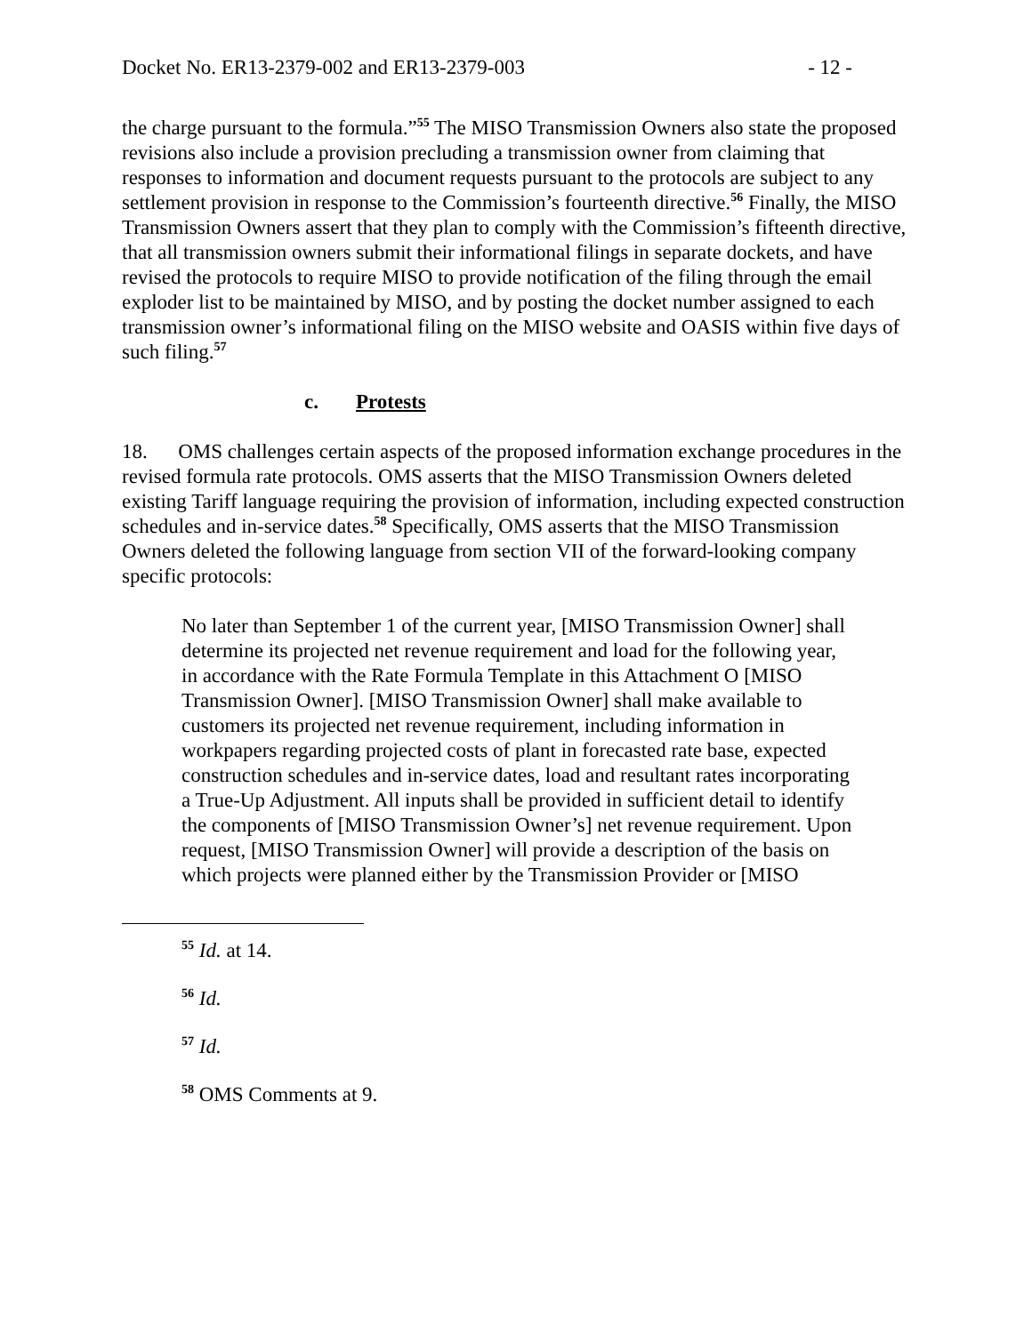Docket No. ER13-2379-002 and ER13-2379-003 - 12 -
the charge pursuant to the formula.”<sup>55</sup> The MISO Transmission Owners also state the proposed revisions also include a provision precluding a transmission owner from claiming that responses to information and document requests pursuant to the protocols are subject to any settlement provision in response to the Commission’s fourteenth directive.<sup>56</sup> Finally, the MISO Transmission Owners assert that they plan to comply with the Commission’s fifteenth directive, that all transmission owners submit their informational filings in separate dockets, and have revised the protocols to require MISO to provide notification of the filing through the email exploder list to be maintained by MISO, and by posting the docket number assigned to each transmission owner’s informational filing on the MISO website and OASIS within five days of such filing.<sup>57</sup>
c. Protests
18. OMS challenges certain aspects of the proposed information exchange procedures in the revised formula rate protocols. OMS asserts that the MISO Transmission Owners deleted existing Tariff language requiring the provision of information, including expected construction schedules and in-service dates.<sup>58</sup> Specifically, OMS asserts that the MISO Transmission Owners deleted the following language from section VII of the forward-looking company specific protocols:
No later than September 1 of the current year, [MISO Transmission Owner] shall determine its projected net revenue requirement and load for the following year, in accordance with the Rate Formula Template in this Attachment O [MISO Transmission Owner]. [MISO Transmission Owner] shall make available to customers its projected net revenue requirement, including information in workpapers regarding projected costs of plant in forecasted rate base, expected construction schedules and in-service dates, load and resultant rates incorporating a True-Up Adjustment. All inputs shall be provided in sufficient detail to identify the components of [MISO Transmission Owner’s] net revenue requirement. Upon request, [MISO Transmission Owner] will provide a description of the basis on which projects were planned either by the Transmission Provider or [MISO
<sup>55</sup> Id. at 14.
<sup>56</sup> Id.
<sup>57</sup> Id.
<sup>58</sup> OMS Comments at 9.